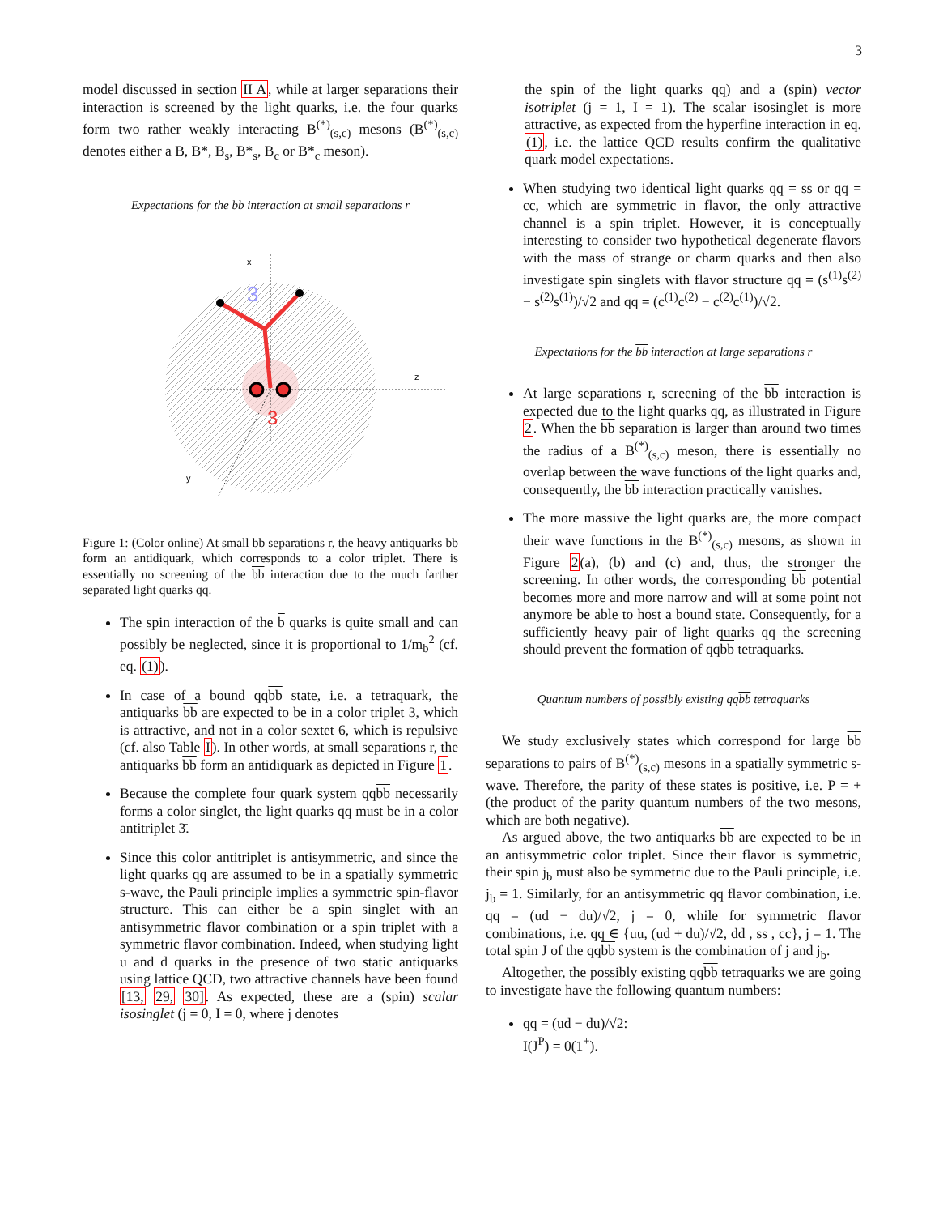3
model discussed in section II A, while at larger separations their interaction is screened by the light quarks, i.e. the four quarks form two rather weakly interacting B<sup>(*)</sup><sub>(s,c)</sub> mesons (B<sup>(*)</sup><sub>(s,c)</sub> denotes either a B, B*, B<sub>s</sub>, B*<sub>s</sub>, B<sub>c</sub> or B*<sub>c</sub> meson).
Expectations for the bb interaction at small separations r
3
3
x
z
y
Figure 1: (Color online) At small bb separations r, the heavy antiquarks bb form an antidiquark, which corresponds to a color triplet. There is essentially no screening of the bb interaction due to the much farther separated light quarks qq.
The spin interaction of the b quarks is quite small and can possibly be neglected, since it is proportional to 1/m<sub>b</sub><sup>2</sup> (cf. eq. (1)).
In case of a bound qqbb state, i.e. a tetraquark, the antiquarks bb are expected to be in a color triplet 3, which is attractive, and not in a color sextet 6, which is repulsive (cf. also Table I). In other words, at small separations r, the antiquarks bb form an antidiquark as depicted in Figure 1.
Because the complete four quark system qqbb necessarily forms a color singlet, the light quarks qq must be in a color antitriplet 3̄.
Since this color antitriplet is antisymmetric, and since the light quarks qq are assumed to be in a spatially symmetric s-wave, the Pauli principle implies a symmetric spin-flavor structure. This can either be a spin singlet with an antisymmetric flavor combination or a spin triplet with a symmetric flavor combination. Indeed, when studying light u and d quarks in the presence of two static antiquarks using lattice QCD, two attractive channels have been found [13, 29, 30]. As expected, these are a (spin) scalar isosinglet (j = 0, I = 0, where j denotes
the spin of the light quarks qq) and a (spin) vector isotriplet (j = 1, I = 1). The scalar isosinglet is more attractive, as expected from the hyperfine interaction in eq. (1), i.e. the lattice QCD results confirm the qualitative quark model expectations.
When studying two identical light quarks qq = ss or qq = cc, which are symmetric in flavor, the only attractive channel is a spin triplet. However, it is conceptually interesting to consider two hypothetical degenerate flavors with the mass of strange or charm quarks and then also investigate spin singlets with flavor structure qq = (s<sup>(1)</sup>s<sup>(2)</sup> − s<sup>(2)</sup>s<sup>(1)</sup>)/√2 and qq = (c<sup>(1)</sup>c<sup>(2)</sup> − c<sup>(2)</sup>c<sup>(1)</sup>)/√2.
Expectations for the bb interaction at large separations r
At large separations r, screening of the bb interaction is expected due to the light quarks qq, as illustrated in Figure 2. When the bb separation is larger than around two times the radius of a B<sup>(*)</sup><sub>(s,c)</sub> meson, there is essentially no overlap between the wave functions of the light quarks and, consequently, the bb interaction practically vanishes.
The more massive the light quarks are, the more compact their wave functions in the B<sup>(*)</sup><sub>(s,c)</sub> mesons, as shown in Figure 2(a), (b) and (c) and, thus, the stronger the screening. In other words, the corresponding bb potential becomes more and more narrow and will at some point not anymore be able to host a bound state. Consequently, for a sufficiently heavy pair of light quarks qq the screening should prevent the formation of qqbb tetraquarks.
Quantum numbers of possibly existing qqbb tetraquarks
We study exclusively states which correspond for large bb separations to pairs of B<sup>(*)</sup><sub>(s,c)</sub> mesons in a spatially symmetric s-wave. Therefore, the parity of these states is positive, i.e. P = + (the product of the parity quantum numbers of the two mesons, which are both negative).
As argued above, the two antiquarks bb are expected to be in an antisymmetric color triplet. Since their flavor is symmetric, their spin j<sub>b</sub> must also be symmetric due to the Pauli principle, i.e. j<sub>b</sub> = 1. Similarly, for an antisymmetric qq flavor combination, i.e. qq = (ud − du)/√2, j = 0, while for symmetric flavor combinations, i.e. qq ∈ {uu, (ud + du)/√2, dd , ss , cc}, j = 1. The total spin J of the qqbb system is the combination of j and j<sub>b</sub>.
Altogether, the possibly existing qqbb tetraquarks we are going to investigate have the following quantum numbers:
qq = (ud − du)/√2:
I(J<sup>P</sup>) = 0(1<sup>+</sup>).